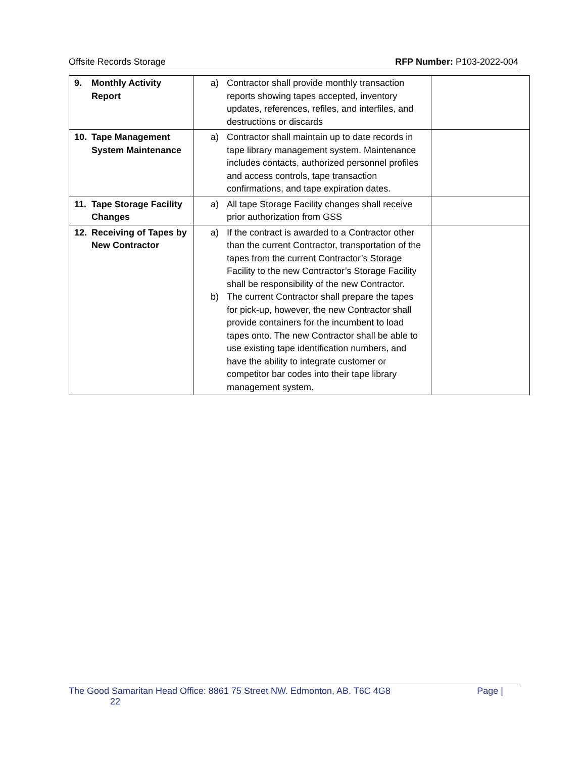Offsite Records Storage RFP Number: P103-2022-004
| 9. Monthly Activity Report | a) Contractor shall provide monthly transaction reports showing tapes accepted, inventory updates, references, refiles, and interfiles, and destructions or discards | |
| 10. Tape Management System Maintenance | a) Contractor shall maintain up to date records in tape library management system. Maintenance includes contacts, authorized personnel profiles and access controls, tape transaction confirmations, and tape expiration dates. | |
| 11. Tape Storage Facility Changes | a) All tape Storage Facility changes shall receive prior authorization from GSS | |
| 12. Receiving of Tapes by New Contractor | a) If the contract is awarded to a Contractor other than the current Contractor, transportation of the tapes from the current Contractor’s Storage Facility to the new Contractor’s Storage Facility shall be responsibility of the new Contractor. b) The current Contractor shall prepare the tapes for pick-up, however, the new Contractor shall provide containers for the incumbent to load tapes onto. The new Contractor shall be able to use existing tape identification numbers, and have the ability to integrate customer or competitor bar codes into their tape library management system. | |
The Good Samaritan Head Office: 8861 75 Street NW. Edmonton, AB. T6C 4G8 Page |
22